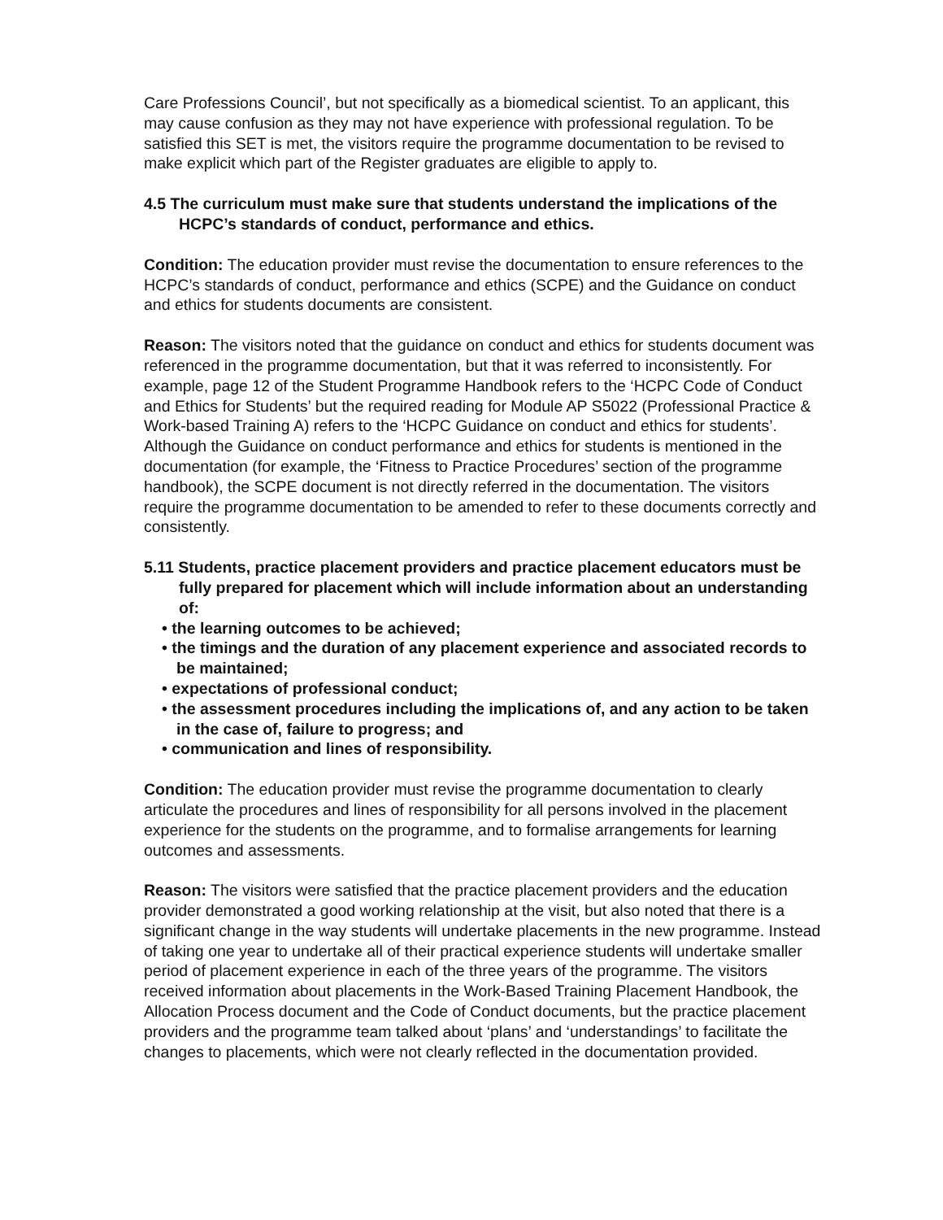Care Professions Council’, but not specifically as a biomedical scientist. To an applicant, this may cause confusion as they may not have experience with professional regulation. To be satisfied this SET is met, the visitors require the programme documentation to be revised to make explicit which part of the Register graduates are eligible to apply to.
4.5 The curriculum must make sure that students understand the implications of the HCPC’s standards of conduct, performance and ethics.
Condition: The education provider must revise the documentation to ensure references to the HCPC’s standards of conduct, performance and ethics (SCPE) and the Guidance on conduct and ethics for students documents are consistent.
Reason: The visitors noted that the guidance on conduct and ethics for students document was referenced in the programme documentation, but that it was referred to inconsistently. For example, page 12 of the Student Programme Handbook refers to the ‘HCPC Code of Conduct and Ethics for Students’ but the required reading for Module AP S5022 (Professional Practice & Work-based Training A) refers to the ‘HCPC Guidance on conduct and ethics for students’. Although the Guidance on conduct performance and ethics for students is mentioned in the documentation (for example, the ‘Fitness to Practice Procedures’ section of the programme handbook), the SCPE document is not directly referred in the documentation. The visitors require the programme documentation to be amended to refer to these documents correctly and consistently.
5.11 Students, practice placement providers and practice placement educators must be fully prepared for placement which will include information about an understanding of:
• the learning outcomes to be achieved;
• the timings and the duration of any placement experience and associated records to be maintained;
• expectations of professional conduct;
• the assessment procedures including the implications of, and any action to be taken in the case of, failure to progress; and
• communication and lines of responsibility.
Condition: The education provider must revise the programme documentation to clearly articulate the procedures and lines of responsibility for all persons involved in the placement experience for the students on the programme, and to formalise arrangements for learning outcomes and assessments.
Reason: The visitors were satisfied that the practice placement providers and the education provider demonstrated a good working relationship at the visit, but also noted that there is a significant change in the way students will undertake placements in the new programme. Instead of taking one year to undertake all of their practical experience students will undertake smaller period of placement experience in each of the three years of the programme. The visitors received information about placements in the Work-Based Training Placement Handbook, the Allocation Process document and the Code of Conduct documents, but the practice placement providers and the programme team talked about ‘plans’ and ‘understandings’ to facilitate the changes to placements, which were not clearly reflected in the documentation provided.